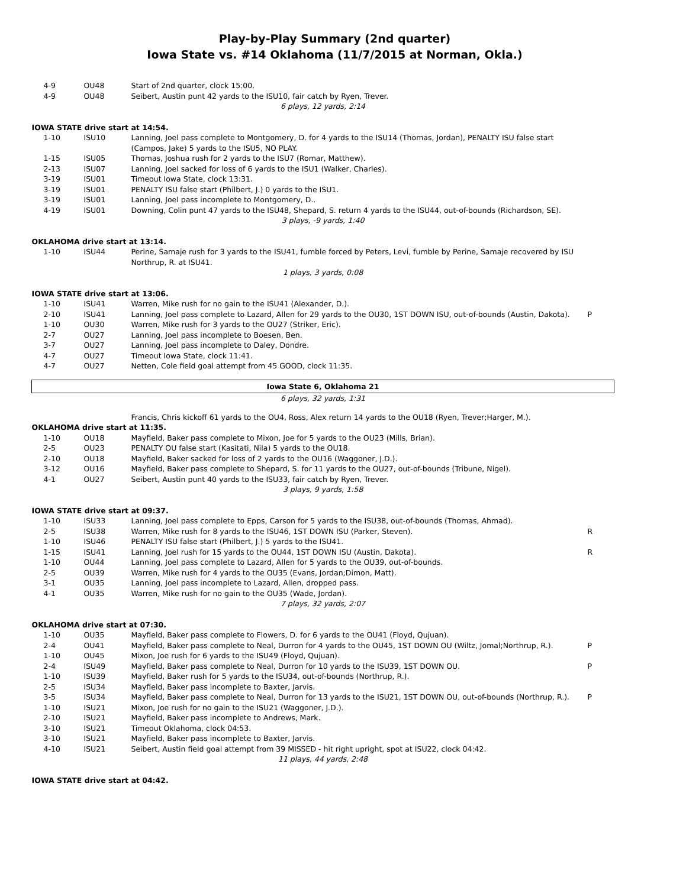Play-by-Play Summary (2nd quarter)
Iowa State vs. #14 Oklahoma (11/7/2015 at Norman, Okla.)
| 4-9 | OU48 | Start of 2nd quarter, clock 15:00. | |
| 4-9 | OU48 | Seibert, Austin punt 42 yards to the ISU10, fair catch by Ryen, Trever. | |
| 6 plays, 12 yards, 2:14 | | | |
| IOWA STATE drive start at 14:54. | | | |
| 1-10 | ISU10 | Lanning, Joel pass complete to Montgomery, D. for 4 yards to the ISU14 (Thomas, Jordan), PENALTY ISU false start (Campos, Jake) 5 yards to the ISU5, NO PLAY. | |
| 1-15 | ISU05 | Thomas, Joshua rush for 2 yards to the ISU7 (Romar, Matthew). | |
| 2-13 | ISU07 | Lanning, Joel sacked for loss of 6 yards to the ISU1 (Walker, Charles). | |
| 3-19 | ISU01 | Timeout Iowa State, clock 13:31. | |
| 3-19 | ISU01 | PENALTY ISU false start (Philbert, J.) 0 yards to the ISU1. | |
| 3-19 | ISU01 | Lanning, Joel pass incomplete to Montgomery, D.. | |
| 4-19 | ISU01 | Downing, Colin punt 47 yards to the ISU48, Shepard, S. return 4 yards to the ISU44, out-of-bounds (Richardson, SE). | |
| 3 plays, -9 yards, 1:40 | | | |
| OKLAHOMA drive start at 13:14. | | | |
| 1-10 | ISU44 | Perine, Samaje rush for 3 yards to the ISU41, fumble forced by Peters, Levi, fumble by Perine, Samaje recovered by ISU Northrup, R. at ISU41. | |
| 1 plays, 3 yards, 0:08 | | | |
| IOWA STATE drive start at 13:06. | | | |
| 1-10 | ISU41 | Warren, Mike rush for no gain to the ISU41 (Alexander, D.). | |
| 2-10 | ISU41 | Lanning, Joel pass complete to Lazard, Allen for 29 yards to the OU30, 1ST DOWN ISU, out-of-bounds (Austin, Dakota). | P |
| 1-10 | OU30 | Warren, Mike rush for 3 yards to the OU27 (Striker, Eric). | |
| 2-7 | OU27 | Lanning, Joel pass incomplete to Boesen, Ben. | |
| 3-7 | OU27 | Lanning, Joel pass incomplete to Daley, Dondre. | |
| 4-7 | OU27 | Timeout Iowa State, clock 11:41. | |
| 4-7 | OU27 | Netten, Cole field goal attempt from 45 GOOD, clock 11:35. | |
| Iowa State 6, Oklahoma 21 | | | |
| 6 plays, 32 yards, 1:31 | | | |
| | | Francis, Chris kickoff 61 yards to the OU4, Ross, Alex return 14 yards to the OU18 (Ryen, Trever;Harger, M.). | |
| OKLAHOMA drive start at 11:35. | | | |
| 1-10 | OU18 | Mayfield, Baker pass complete to Mixon, Joe for 5 yards to the OU23 (Mills, Brian). | |
| 2-5 | OU23 | PENALTY OU false start (Kasitati, Nila) 5 yards to the OU18. | |
| 2-10 | OU18 | Mayfield, Baker sacked for loss of 2 yards to the OU16 (Waggoner, J.D.). | |
| 3-12 | OU16 | Mayfield, Baker pass complete to Shepard, S. for 11 yards to the OU27, out-of-bounds (Tribune, Nigel). | |
| 4-1 | OU27 | Seibert, Austin punt 40 yards to the ISU33, fair catch by Ryen, Trever. | |
| 3 plays, 9 yards, 1:58 | | | |
| IOWA STATE drive start at 09:37. | | | |
| 1-10 | ISU33 | Lanning, Joel pass complete to Epps, Carson for 5 yards to the ISU38, out-of-bounds (Thomas, Ahmad). | |
| 2-5 | ISU38 | Warren, Mike rush for 8 yards to the ISU46, 1ST DOWN ISU (Parker, Steven). | R |
| 1-10 | ISU46 | PENALTY ISU false start (Philbert, J.) 5 yards to the ISU41. | |
| 1-15 | ISU41 | Lanning, Joel rush for 15 yards to the OU44, 1ST DOWN ISU (Austin, Dakota). | R |
| 1-10 | OU44 | Lanning, Joel pass complete to Lazard, Allen for 5 yards to the OU39, out-of-bounds. | |
| 2-5 | OU39 | Warren, Mike rush for 4 yards to the OU35 (Evans, Jordan;Dimon, Matt). | |
| 3-1 | OU35 | Lanning, Joel pass incomplete to Lazard, Allen, dropped pass. | |
| 4-1 | OU35 | Warren, Mike rush for no gain to the OU35 (Wade, Jordan). | |
| 7 plays, 32 yards, 2:07 | | | |
| OKLAHOMA drive start at 07:30. | | | |
| 1-10 | OU35 | Mayfield, Baker pass complete to Flowers, D. for 6 yards to the OU41 (Floyd, Qujuan). | |
| 2-4 | OU41 | Mayfield, Baker pass complete to Neal, Durron for 4 yards to the OU45, 1ST DOWN OU (Wiltz, Jomal;Northrup, R.). | P |
| 1-10 | OU45 | Mixon, Joe rush for 6 yards to the ISU49 (Floyd, Qujuan). | |
| 2-4 | ISU49 | Mayfield, Baker pass complete to Neal, Durron for 10 yards to the ISU39, 1ST DOWN OU. | P |
| 1-10 | ISU39 | Mayfield, Baker rush for 5 yards to the ISU34, out-of-bounds (Northrup, R.). | |
| 2-5 | ISU34 | Mayfield, Baker pass incomplete to Baxter, Jarvis. | |
| 3-5 | ISU34 | Mayfield, Baker pass complete to Neal, Durron for 13 yards to the ISU21, 1ST DOWN OU, out-of-bounds (Northrup, R.). | P |
| 1-10 | ISU21 | Mixon, Joe rush for no gain to the ISU21 (Waggoner, J.D.). | |
| 2-10 | ISU21 | Mayfield, Baker pass incomplete to Andrews, Mark. | |
| 3-10 | ISU21 | Timeout Oklahoma, clock 04:53. | |
| 3-10 | ISU21 | Mayfield, Baker pass incomplete to Baxter, Jarvis. | |
| 4-10 | ISU21 | Seibert, Austin field goal attempt from 39 MISSED - hit right upright, spot at ISU22, clock 04:42. | |
| 11 plays, 44 yards, 2:48 | | | |
| IOWA STATE drive start at 04:42. | | | |